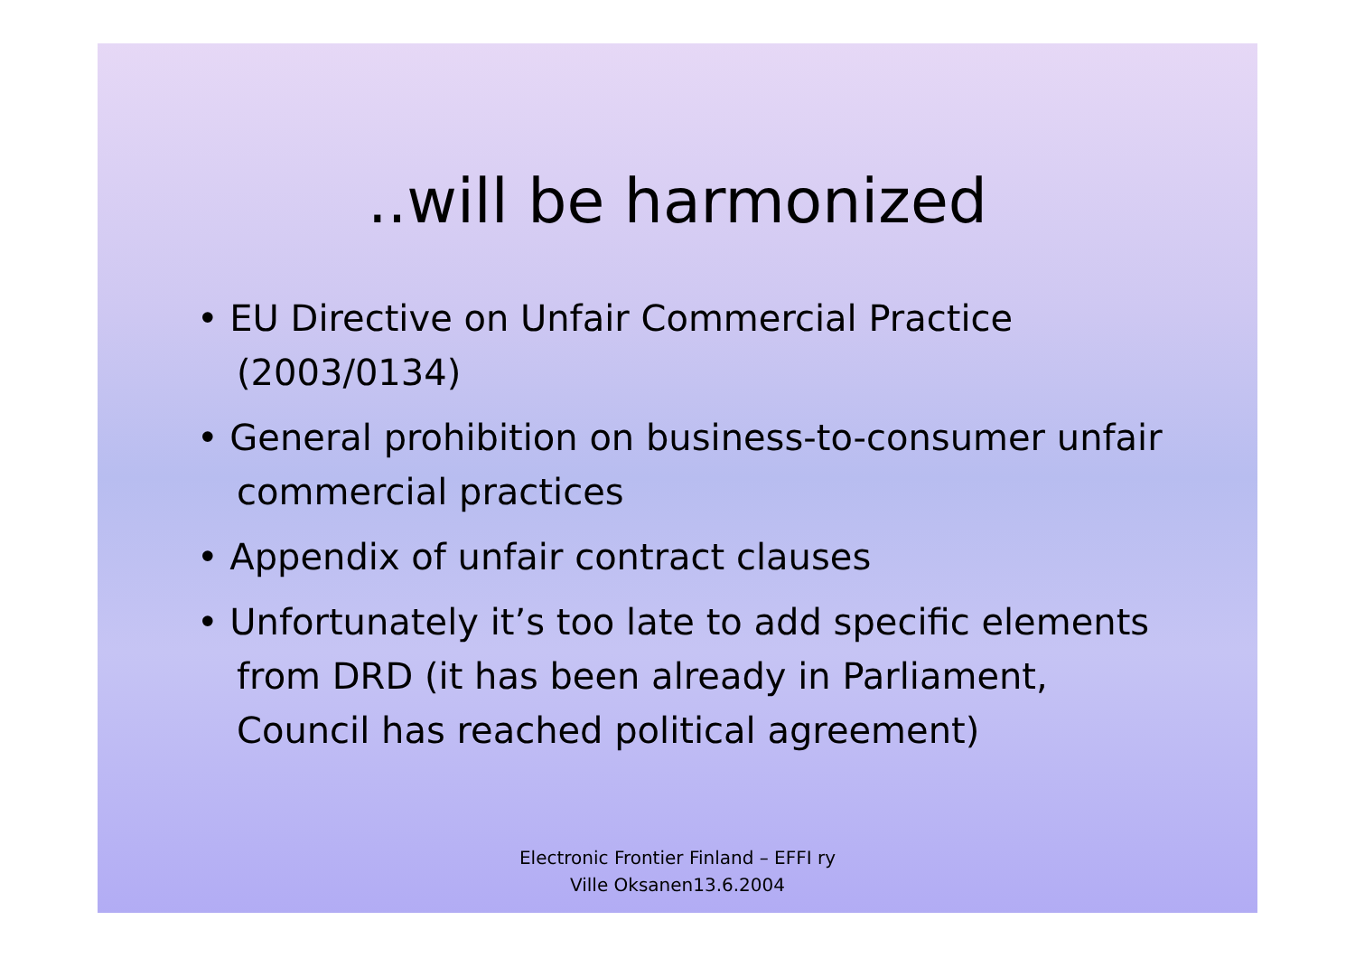..will be harmonized
• EU Directive on Unfair Commercial Practice (2003/0134)
• General prohibition on business-to-consumer unfair commercial practices
• Appendix of unfair contract clauses
• Unfortunately it’s too late to add specific elements from DRD (it has been already in Parliament, Council has reached political agreement)
Electronic Frontier Finland – EFFI ry
Ville Oksanen13.6.2004